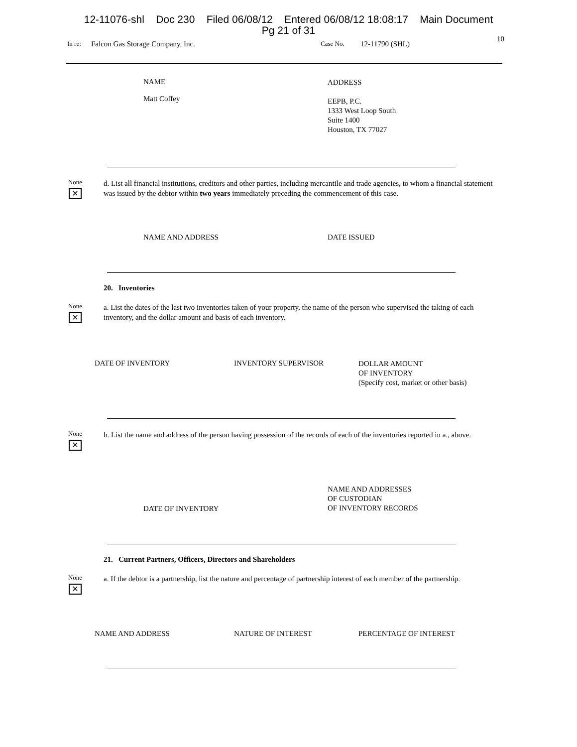12-11076-shl Doc 230 Filed 06/08/12 Entered 06/08/12 18:08:17 Main Document
Pg 21 of 31
10
In re: Falcon Gas Storage Company, Inc. Case No. 12-11790 (SHL)
NAME
Matt Coffey
ADDRESS
EEPB, P.C.
1333 West Loop South
Suite 1400
Houston, TX 77027
None
✕
d. List all financial institutions, creditors and other parties, including mercantile and trade agencies, to whom a financial statement was issued by the debtor within two years immediately preceding the commencement of this case.
NAME AND ADDRESS DATE ISSUED
20. Inventories
None
✕
a. List the dates of the last two inventories taken of your property, the name of the person who supervised the taking of each inventory, and the dollar amount and basis of each inventory.
DATE OF INVENTORY INVENTORY SUPERVISOR
DOLLAR AMOUNT
OF INVENTORY
(Specify cost, market or other basis)
None
✕
b. List the name and address of the person having possession of the records of each of the inventories reported in a., above.
DATE OF INVENTORY
NAME AND ADDRESSES
OF CUSTODIAN
OF INVENTORY RECORDS
21. Current Partners, Officers, Directors and Shareholders
None
✕
a. If the debtor is a partnership, list the nature and percentage of partnership interest of each member of the partnership.
NAME AND ADDRESS NATURE OF INTEREST PERCENTAGE OF INTEREST